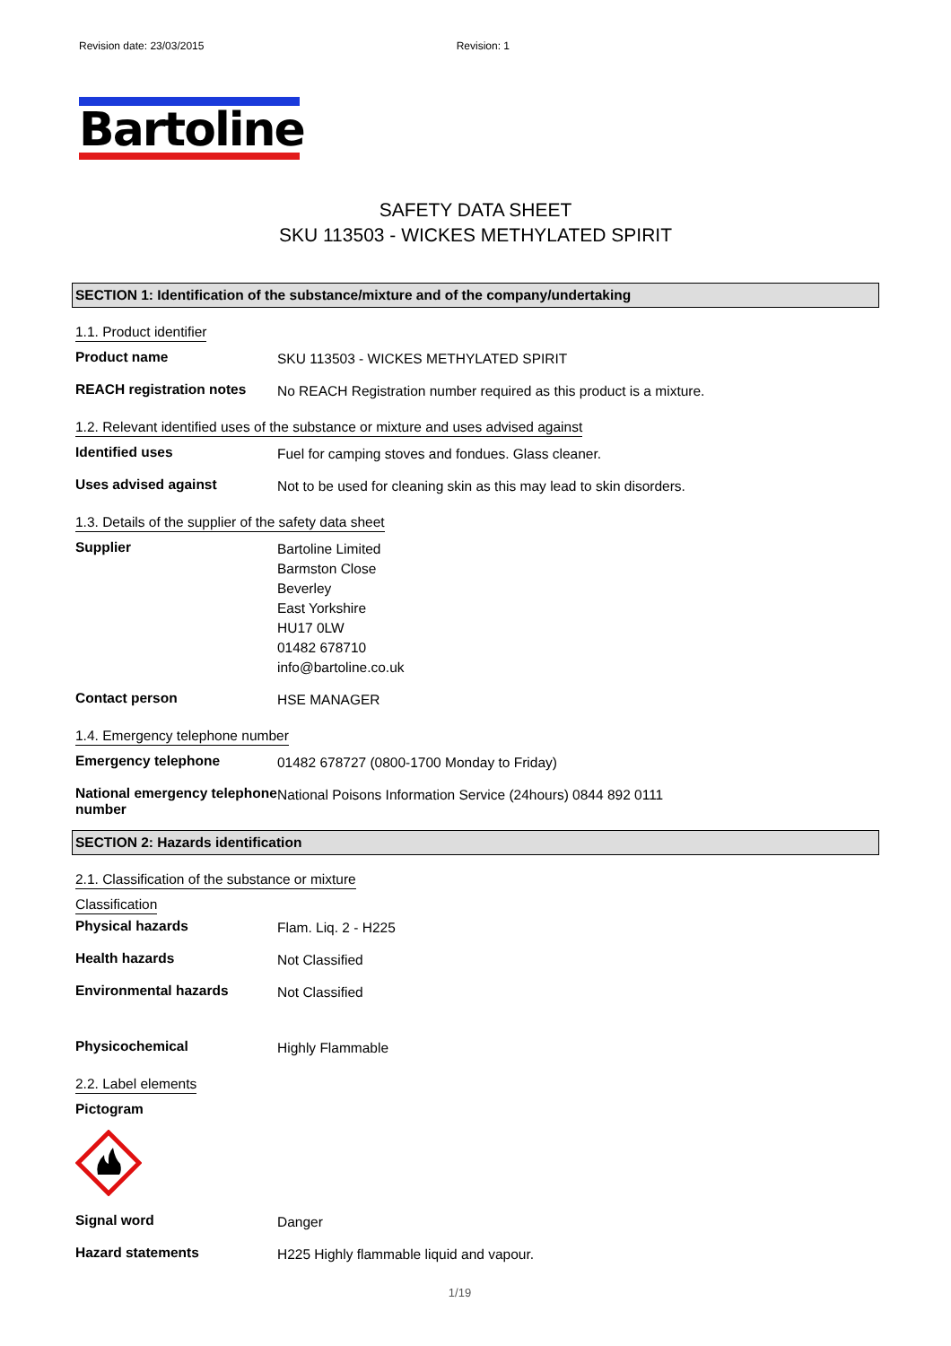Revision date: 23/03/2015 Revision: 1
Bartoline
SAFETY DATA SHEET
SKU 113503 - WICKES METHYLATED SPIRIT
SECTION 1: Identification of the substance/mixture and of the company/undertaking
1.1. Product identifier
Product name
SKU 113503 - WICKES METHYLATED SPIRIT
REACH registration notes
No REACH Registration number required as this product is a mixture.
1.2. Relevant identified uses of the substance or mixture and uses advised against
Identified uses
Fuel for camping stoves and fondues. Glass cleaner.
Uses advised against
Not to be used for cleaning skin as this may lead to skin disorders.
1.3. Details of the supplier of the safety data sheet
Supplier
Bartoline Limited
Barmston Close
Beverley
East Yorkshire
HU17 0LW
01482 678710
info@bartoline.co.uk
Contact person
HSE MANAGER
1.4. Emergency telephone number
Emergency telephone
01482 678727 (0800-1700 Monday to Friday)
National emergency telephone number
National Poisons Information Service (24hours) 0844 892 0111
SECTION 2: Hazards identification
2.1. Classification of the substance or mixture
Classification
Physical hazards
Flam. Liq. 2 - H225
Health hazards
Not Classified
Environmental hazards
Not Classified
Physicochemical
Highly Flammable
2.2. Label elements
Pictogram
Signal word
Danger
Hazard statements
H225 Highly flammable liquid and vapour.
1/19